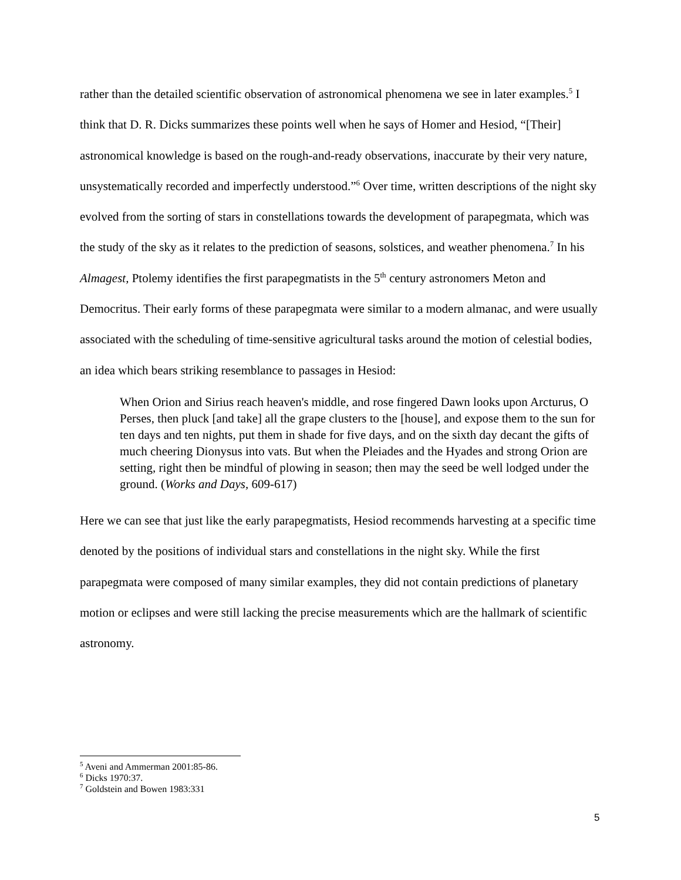rather than the detailed scientific observation of astronomical phenomena we see in later examples.<sup>5</sup> I think that D. R. Dicks summarizes these points well when he says of Homer and Hesiod, “[Their] astronomical knowledge is based on the rough-and-ready observations, inaccurate by their very nature, unsystematically recorded and imperfectly understood.”<sup>6</sup> Over time, written descriptions of the night sky evolved from the sorting of stars in constellations towards the development of parapegmata, which was the study of the sky as it relates to the prediction of seasons, solstices, and weather phenomena.<sup>7</sup> In his Almagest, Ptolemy identifies the first parapegmatists in the 5<sup>th</sup> century astronomers Meton and Democritus. Their early forms of these parapegmata were similar to a modern almanac, and were usually associated with the scheduling of time-sensitive agricultural tasks around the motion of celestial bodies, an idea which bears striking resemblance to passages in Hesiod:
When Orion and Sirius reach heaven's middle, and rose fingered Dawn looks upon Arcturus, O Perses, then pluck [and take] all the grape clusters to the [house], and expose them to the sun for ten days and ten nights, put them in shade for five days, and on the sixth day decant the gifts of much cheering Dionysus into vats. But when the Pleiades and the Hyades and strong Orion are setting, right then be mindful of plowing in season; then may the seed be well lodged under the ground. (Works and Days, 609-617)
Here we can see that just like the early parapegmatists, Hesiod recommends harvesting at a specific time denoted by the positions of individual stars and constellations in the night sky. While the first parapegmata were composed of many similar examples, they did not contain predictions of planetary motion or eclipses and were still lacking the precise measurements which are the hallmark of scientific astronomy.
<sup>5</sup> Aveni and Ammerman 2001:85-86.
<sup>6</sup> Dicks 1970:37.
<sup>7</sup> Goldstein and Bowen 1983:331
5